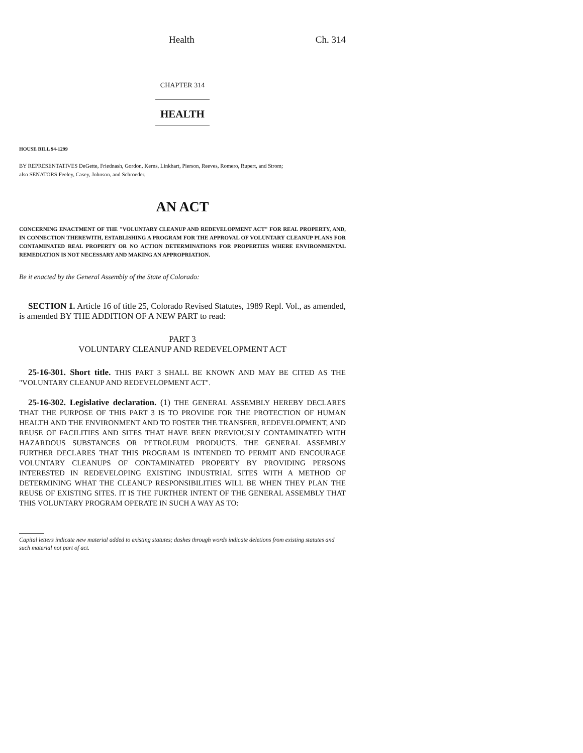Health Ch. 314
CHAPTER 314
HEALTH
HOUSE BILL 94-1299
BY REPRESENTATIVES DeGette, Friednash, Gordon, Kerns, Linkhart, Pierson, Reeves, Romero, Rupert, and Strom;
also SENATORS Feeley, Casey, Johnson, and Schroeder.
AN ACT
CONCERNING ENACTMENT OF THE "VOLUNTARY CLEANUP AND REDEVELOPMENT ACT" FOR REAL PROPERTY, AND, IN CONNECTION THEREWITH, ESTABLISHING A PROGRAM FOR THE APPROVAL OF VOLUNTARY CLEANUP PLANS FOR CONTAMINATED REAL PROPERTY OR NO ACTION DETERMINATIONS FOR PROPERTIES WHERE ENVIRONMENTAL REMEDIATION IS NOT NECESSARY AND MAKING AN APPROPRIATION.
Be it enacted by the General Assembly of the State of Colorado:
SECTION 1. Article 16 of title 25, Colorado Revised Statutes, 1989 Repl. Vol., as amended, is amended BY THE ADDITION OF A NEW PART to read:
PART 3
VOLUNTARY CLEANUP AND REDEVELOPMENT ACT
25-16-301. Short title. THIS PART 3 SHALL BE KNOWN AND MAY BE CITED AS THE "VOLUNTARY CLEANUP AND REDEVELOPMENT ACT".
25-16-302. Legislative declaration. (1) THE GENERAL ASSEMBLY HEREBY DECLARES THAT THE PURPOSE OF THIS PART 3 IS TO PROVIDE FOR THE PROTECTION OF HUMAN HEALTH AND THE ENVIRONMENT AND TO FOSTER THE TRANSFER, REDEVELOPMENT, AND REUSE OF FACILITIES AND SITES THAT HAVE BEEN PREVIOUSLY CONTAMINATED WITH HAZARDOUS SUBSTANCES OR PETROLEUM PRODUCTS. THE GENERAL ASSEMBLY FURTHER DECLARES THAT THIS PROGRAM IS INTENDED TO PERMIT AND ENCOURAGE VOLUNTARY CLEANUPS OF CONTAMINATED PROPERTY BY PROVIDING PERSONS INTERESTED IN REDEVELOPING EXISTING INDUSTRIAL SITES WITH A METHOD OF DETERMINING WHAT THE CLEANUP RESPONSIBILITIES WILL BE WHEN THEY PLAN THE REUSE OF EXISTING SITES. IT IS THE FURTHER INTENT OF THE GENERAL ASSEMBLY THAT THIS VOLUNTARY PROGRAM OPERATE IN SUCH A WAY AS TO:
Capital letters indicate new material added to existing statutes; dashes through words indicate deletions from existing statutes and such material not part of act.